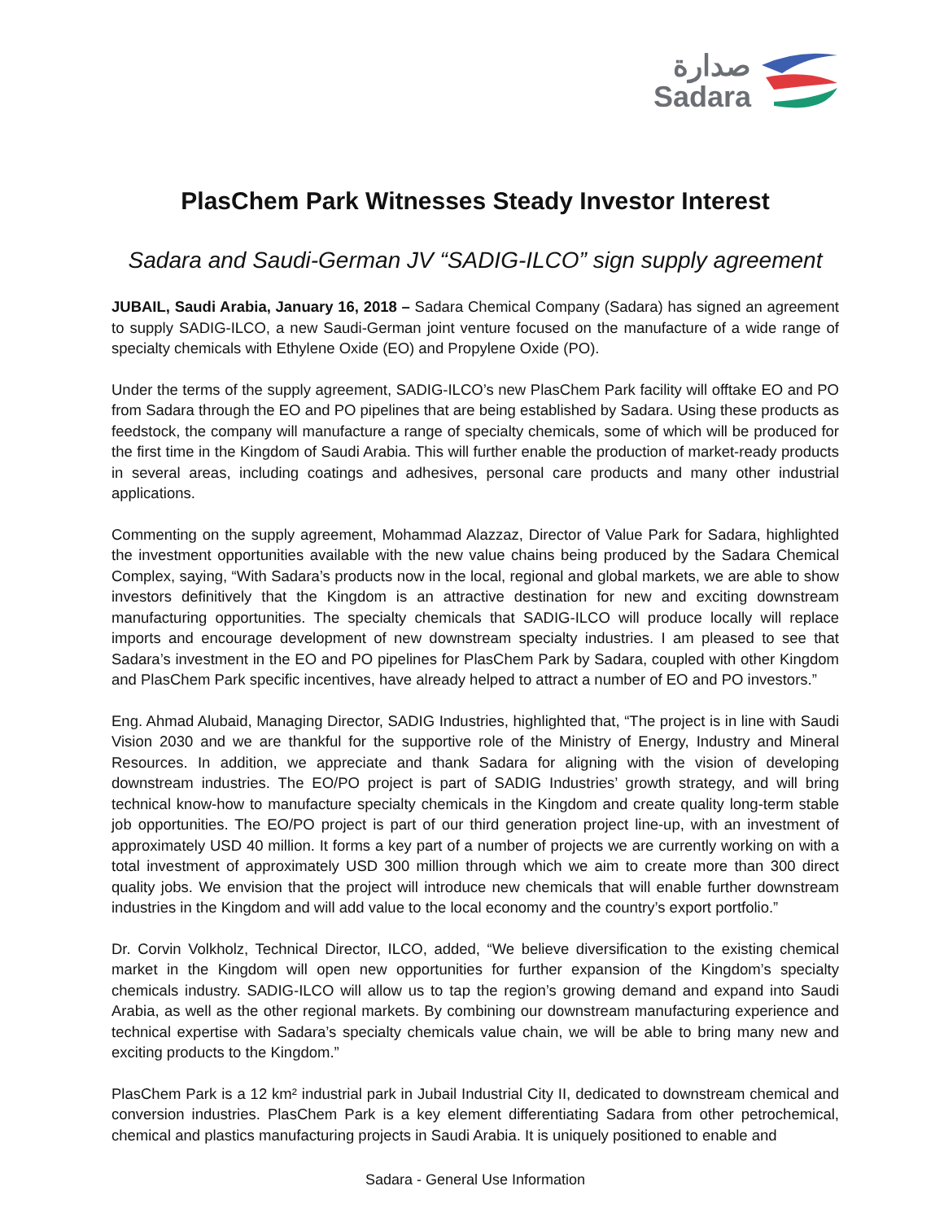صدارة
Sadara
PlasChem Park Witnesses Steady Investor Interest
Sadara and Saudi-German JV “SADIG-ILCO” sign supply agreement
JUBAIL, Saudi Arabia, January 16, 2018 – Sadara Chemical Company (Sadara) has signed an agreement to supply SADIG-ILCO, a new Saudi-German joint venture focused on the manufacture of a wide range of specialty chemicals with Ethylene Oxide (EO) and Propylene Oxide (PO).
Under the terms of the supply agreement, SADIG-ILCO’s new PlasChem Park facility will offtake EO and PO from Sadara through the EO and PO pipelines that are being established by Sadara. Using these products as feedstock, the company will manufacture a range of specialty chemicals, some of which will be produced for the first time in the Kingdom of Saudi Arabia. This will further enable the production of market-ready products in several areas, including coatings and adhesives, personal care products and many other industrial applications.
Commenting on the supply agreement, Mohammad Alazzaz, Director of Value Park for Sadara, highlighted the investment opportunities available with the new value chains being produced by the Sadara Chemical Complex, saying, “With Sadara’s products now in the local, regional and global markets, we are able to show investors definitively that the Kingdom is an attractive destination for new and exciting downstream manufacturing opportunities. The specialty chemicals that SADIG-ILCO will produce locally will replace imports and encourage development of new downstream specialty industries. I am pleased to see that Sadara’s investment in the EO and PO pipelines for PlasChem Park by Sadara, coupled with other Kingdom and PlasChem Park specific incentives, have already helped to attract a number of EO and PO investors.”
Eng. Ahmad Alubaid, Managing Director, SADIG Industries, highlighted that, “The project is in line with Saudi Vision 2030 and we are thankful for the supportive role of the Ministry of Energy, Industry and Mineral Resources. In addition, we appreciate and thank Sadara for aligning with the vision of developing downstream industries. The EO/PO project is part of SADIG Industries’ growth strategy, and will bring technical know-how to manufacture specialty chemicals in the Kingdom and create quality long-term stable job opportunities. The EO/PO project is part of our third generation project line-up, with an investment of approximately USD 40 million. It forms a key part of a number of projects we are currently working on with a total investment of approximately USD 300 million through which we aim to create more than 300 direct quality jobs. We envision that the project will introduce new chemicals that will enable further downstream industries in the Kingdom and will add value to the local economy and the country’s export portfolio.”
Dr. Corvin Volkholz, Technical Director, ILCO, added, “We believe diversification to the existing chemical market in the Kingdom will open new opportunities for further expansion of the Kingdom’s specialty chemicals industry. SADIG-ILCO will allow us to tap the region’s growing demand and expand into Saudi Arabia, as well as the other regional markets. By combining our downstream manufacturing experience and technical expertise with Sadara’s specialty chemicals value chain, we will be able to bring many new and exciting products to the Kingdom.”
PlasChem Park is a 12 km² industrial park in Jubail Industrial City II, dedicated to downstream chemical and conversion industries. PlasChem Park is a key element differentiating Sadara from other petrochemical, chemical and plastics manufacturing projects in Saudi Arabia. It is uniquely positioned to enable and
Sadara - General Use Information